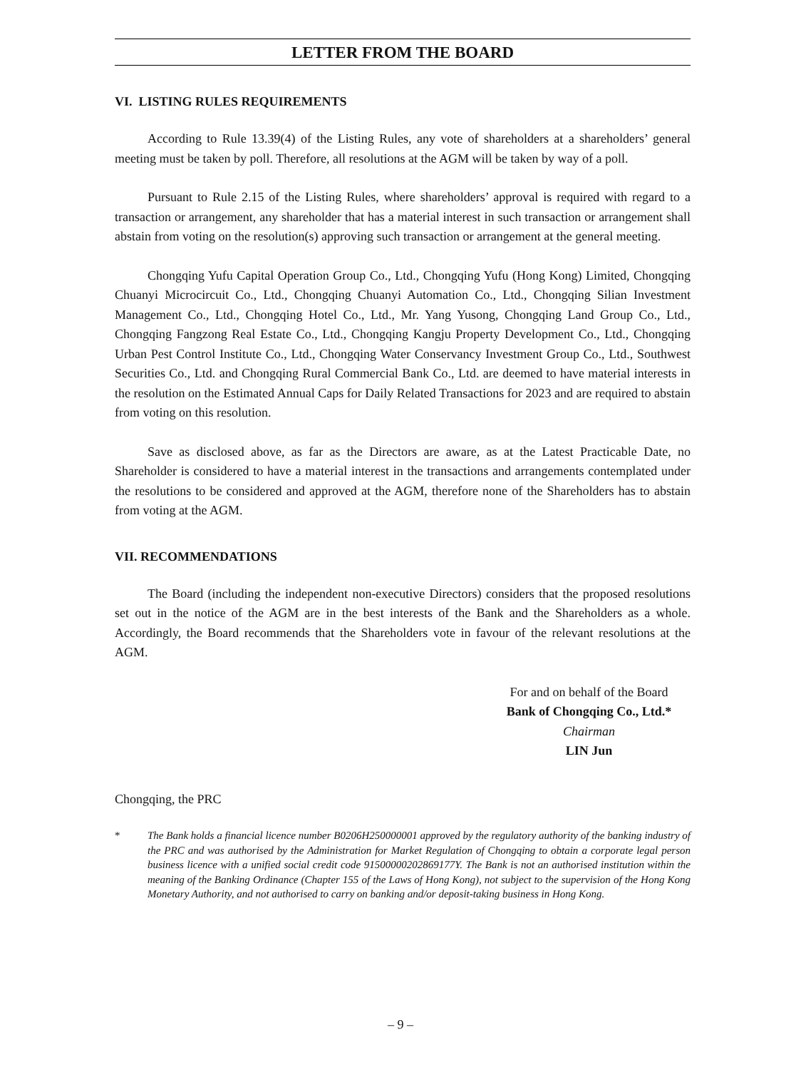LETTER FROM THE BOARD
VI. LISTING RULES REQUIREMENTS
According to Rule 13.39(4) of the Listing Rules, any vote of shareholders at a shareholders’ general meeting must be taken by poll. Therefore, all resolutions at the AGM will be taken by way of a poll.
Pursuant to Rule 2.15 of the Listing Rules, where shareholders’ approval is required with regard to a transaction or arrangement, any shareholder that has a material interest in such transaction or arrangement shall abstain from voting on the resolution(s) approving such transaction or arrangement at the general meeting.
Chongqing Yufu Capital Operation Group Co., Ltd., Chongqing Yufu (Hong Kong) Limited, Chongqing Chuanyi Microcircuit Co., Ltd., Chongqing Chuanyi Automation Co., Ltd., Chongqing Silian Investment Management Co., Ltd., Chongqing Hotel Co., Ltd., Mr. Yang Yusong, Chongqing Land Group Co., Ltd., Chongqing Fangzong Real Estate Co., Ltd., Chongqing Kangju Property Development Co., Ltd., Chongqing Urban Pest Control Institute Co., Ltd., Chongqing Water Conservancy Investment Group Co., Ltd., Southwest Securities Co., Ltd. and Chongqing Rural Commercial Bank Co., Ltd. are deemed to have material interests in the resolution on the Estimated Annual Caps for Daily Related Transactions for 2023 and are required to abstain from voting on this resolution.
Save as disclosed above, as far as the Directors are aware, as at the Latest Practicable Date, no Shareholder is considered to have a material interest in the transactions and arrangements contemplated under the resolutions to be considered and approved at the AGM, therefore none of the Shareholders has to abstain from voting at the AGM.
VII. RECOMMENDATIONS
The Board (including the independent non-executive Directors) considers that the proposed resolutions set out in the notice of the AGM are in the best interests of the Bank and the Shareholders as a whole. Accordingly, the Board recommends that the Shareholders vote in favour of the relevant resolutions at the AGM.
For and on behalf of the Board
Bank of Chongqing Co., Ltd.*
Chairman
LIN Jun
Chongqing, the PRC
* The Bank holds a financial licence number B0206H250000001 approved by the regulatory authority of the banking industry of the PRC and was authorised by the Administration for Market Regulation of Chongqing to obtain a corporate legal person business licence with a unified social credit code 91500000202869177Y. The Bank is not an authorised institution within the meaning of the Banking Ordinance (Chapter 155 of the Laws of Hong Kong), not subject to the supervision of the Hong Kong Monetary Authority, and not authorised to carry on banking and/or deposit-taking business in Hong Kong.
– 9 –